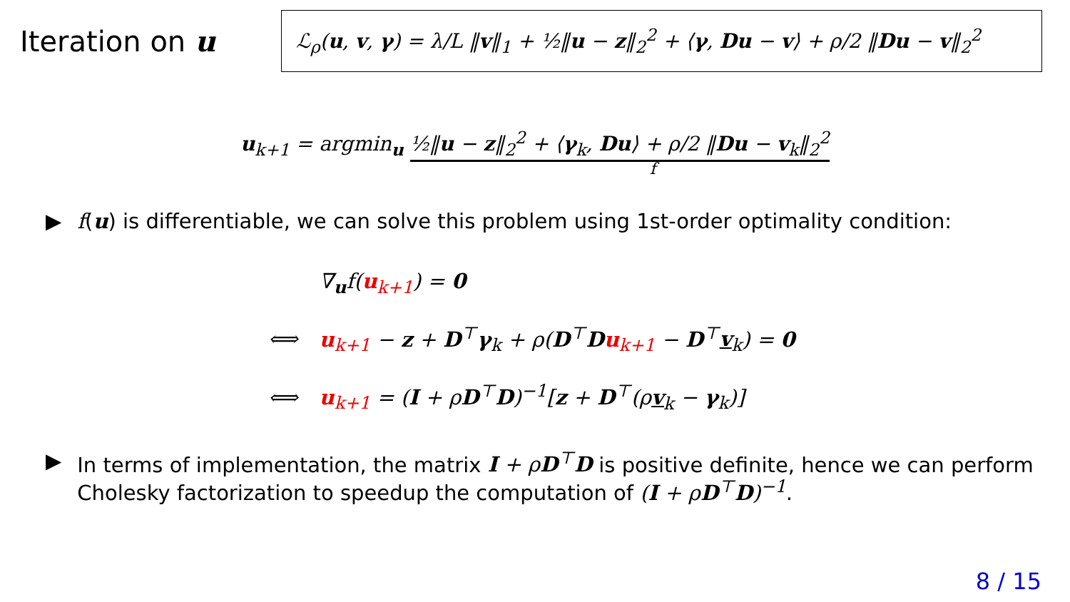Iteration on u
ℒ<sub>ρ</sub>(u, v, γ) = λ/L ‖v‖<sub>1</sub> + ½‖u − z‖<sub>2</sub><sup>2</sup> + ⟨γ, Du − v⟩ + ρ/2 ‖Du − v‖<sub>2</sub><sup>2</sup>
u<sub>k+1</sub> = argmin<sub>u</sub> ½‖u − z‖<sub>2</sub><sup>2</sup> + ⟨γ<sub>k</sub>, Du⟩ + ρ/2 ‖Du − v<sub>k</sub>‖<sub>2</sub><sup>2</sup>
f
▶ f(u) is differentiable, we can solve this problem using 1st-order optimality condition:
| | ∇<sub>u</sub>f( u<sub>k+1</sub>) = 0 |
| ⟺ | u<sub>k+1</sub> − z + D<sup>⊤</sup> γ<sub>k</sub> + ρ( D<sup>⊤</sup> D u<sub>k+1</sub> − D<sup>⊤</sup> v<sub>k</sub> ) = 0 |
| ⟺ | u<sub>k+1</sub> = ( I + ρ D<sup>⊤</sup> D )<sup>−1</sup>[ z + D<sup>⊤</sup>(ρ v<sub>k</sub> − γ<sub>k</sub>)] |
▶ In terms of implementation, the matrix I + ρD<sup>⊤</sup>D is positive definite, hence we can perform Cholesky factorization to speedup the computation of (I + ρD<sup>⊤</sup>D)<sup>−1</sup>.
8 / 15